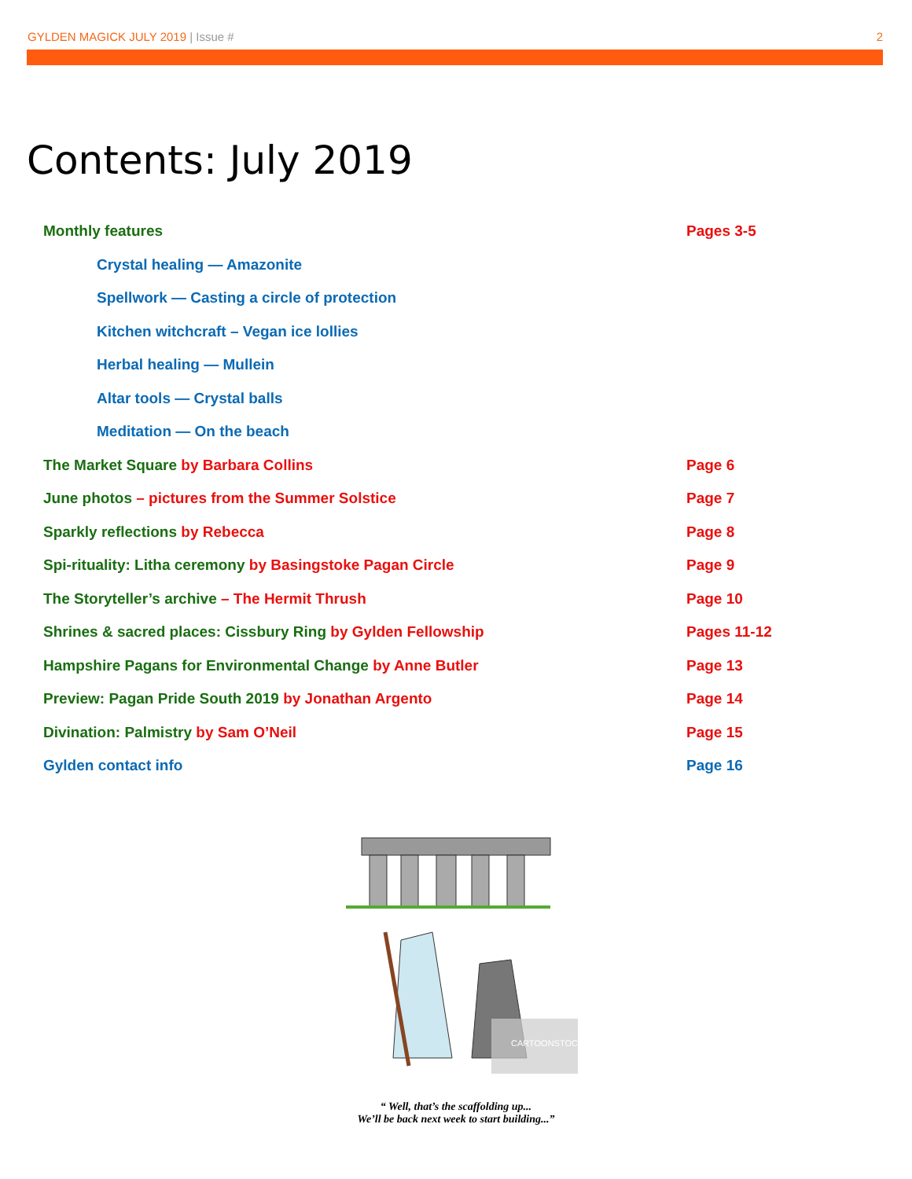GYLDEN MAGICK JULY 2019 | Issue # 2
Contents: July 2019
Monthly features Pages 3-5
Crystal healing — Amazonite
Spellwork — Casting a circle of protection
Kitchen witchcraft – Vegan ice lollies
Herbal healing — Mullein
Altar tools — Crystal balls
Meditation — On the beach
The Market Square by Barbara Collins Page 6
June photos – pictures from the Summer Solstice Page 7
Sparkly reflections by Rebecca Page 8
Spi-rituality: Litha ceremony by Basingstoke Pagan Circle Page 9
The Storyteller’s archive – The Hermit Thrush Page 10
Shrines & sacred places: Cissbury Ring by Gylden Fellowship Pages 11-12
Hampshire Pagans for Environmental Change by Anne Butler Page 13
Preview: Pagan Pride South 2019 by Jonathan Argento Page 14
Divination: Palmistry by Sam O’Neil Page 15
Gylden contact info Page 16
CARTOONSTOCK
“ Well, that’s the scaffolding up...
We’ll be back next week to start building...”